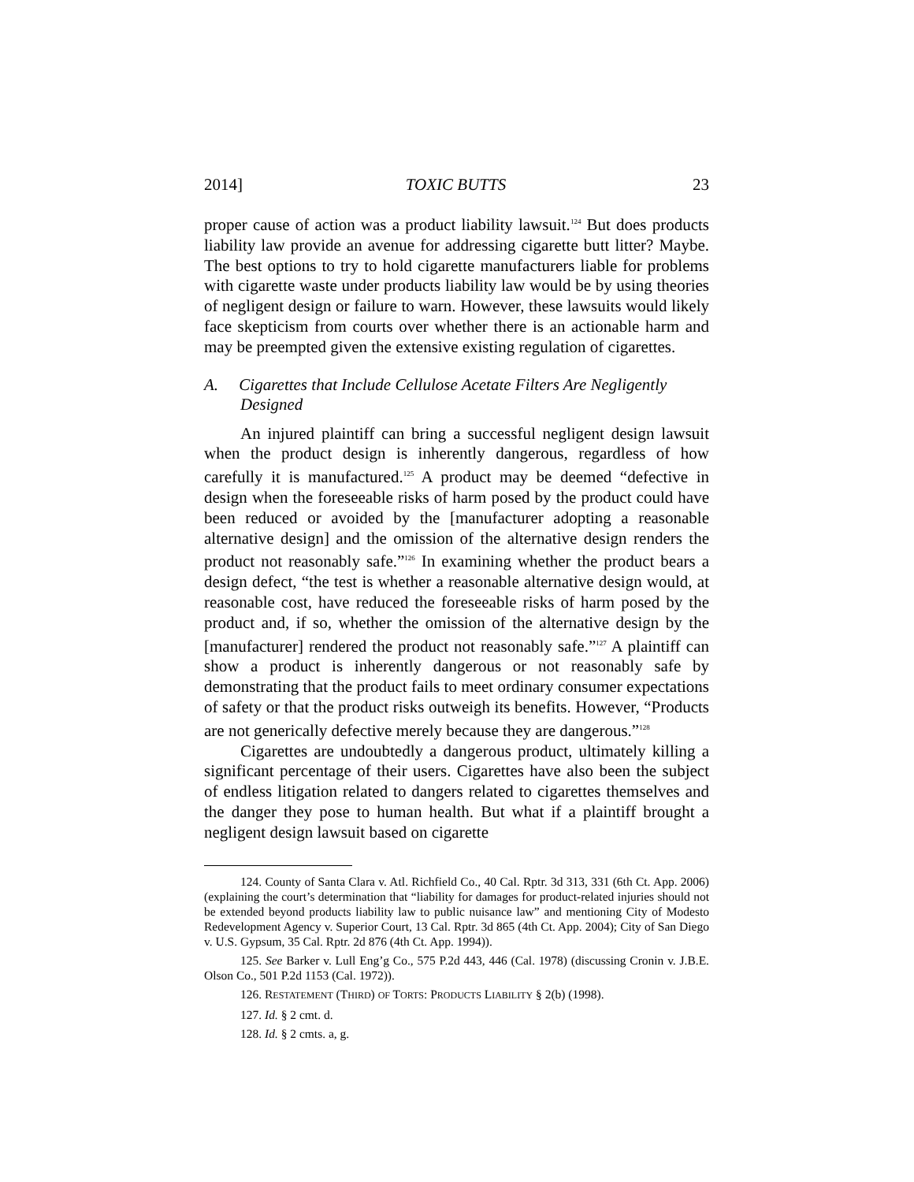2014] TOXIC BUTTS 23
proper cause of action was a product liability lawsuit.<sup>124</sup> But does products liability law provide an avenue for addressing cigarette butt litter? Maybe. The best options to try to hold cigarette manufacturers liable for problems with cigarette waste under products liability law would be by using theories of negligent design or failure to warn. However, these lawsuits would likely face skepticism from courts over whether there is an actionable harm and may be preempted given the extensive existing regulation of cigarettes.
A. Cigarettes that Include Cellulose Acetate Filters Are Negligently Designed
An injured plaintiff can bring a successful negligent design lawsuit when the product design is inherently dangerous, regardless of how carefully it is manufactured.<sup>125</sup> A product may be deemed “defective in design when the foreseeable risks of harm posed by the product could have been reduced or avoided by the [manufacturer adopting a reasonable alternative design] and the omission of the alternative design renders the product not reasonably safe.”<sup>126</sup> In examining whether the product bears a design defect, “the test is whether a reasonable alternative design would, at reasonable cost, have reduced the foreseeable risks of harm posed by the product and, if so, whether the omission of the alternative design by the [manufacturer] rendered the product not reasonably safe.”<sup>127</sup> A plaintiff can show a product is inherently dangerous or not reasonably safe by demonstrating that the product fails to meet ordinary consumer expectations of safety or that the product risks outweigh its benefits. However, “Products are not generically defective merely because they are dangerous.”<sup>128</sup>
Cigarettes are undoubtedly a dangerous product, ultimately killing a significant percentage of their users. Cigarettes have also been the subject of endless litigation related to dangers related to cigarettes themselves and the danger they pose to human health. But what if a plaintiff brought a negligent design lawsuit based on cigarette
124. County of Santa Clara v. Atl. Richfield Co., 40 Cal. Rptr. 3d 313, 331 (6th Ct. App. 2006) (explaining the court’s determination that “liability for damages for product-related injuries should not be extended beyond products liability law to public nuisance law” and mentioning City of Modesto Redevelopment Agency v. Superior Court, 13 Cal. Rptr. 3d 865 (4th Ct. App. 2004); City of San Diego v. U.S. Gypsum, 35 Cal. Rptr. 2d 876 (4th Ct. App. 1994)).
125. See Barker v. Lull Eng’g Co., 575 P.2d 443, 446 (Cal. 1978) (discussing Cronin v. J.B.E. Olson Co., 501 P.2d 1153 (Cal. 1972)).
126. RESTATEMENT (THIRD) OF TORTS: PRODUCTS LIABILITY § 2(b) (1998).
127. Id. § 2 cmt. d.
128. Id. § 2 cmts. a, g.